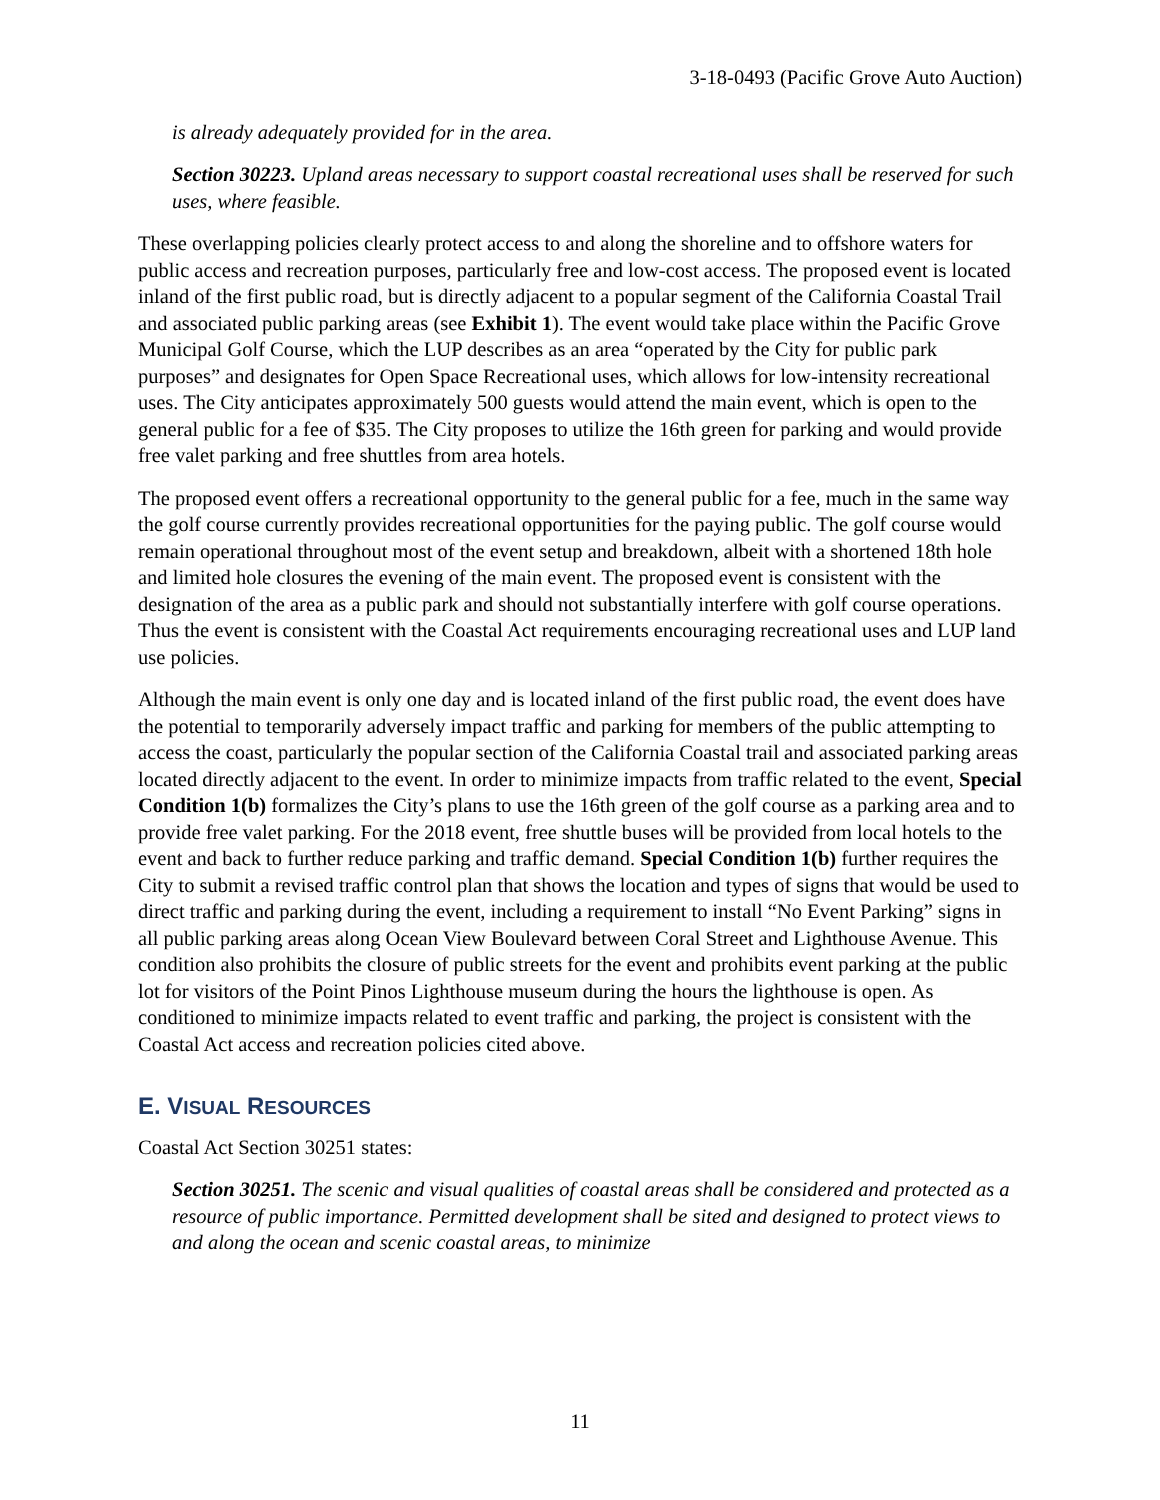3-18-0493 (Pacific Grove Auto Auction)
is already adequately provided for in the area.
Section 30223. Upland areas necessary to support coastal recreational uses shall be reserved for such uses, where feasible.
These overlapping policies clearly protect access to and along the shoreline and to offshore waters for public access and recreation purposes, particularly free and low-cost access. The proposed event is located inland of the first public road, but is directly adjacent to a popular segment of the California Coastal Trail and associated public parking areas (see Exhibit 1). The event would take place within the Pacific Grove Municipal Golf Course, which the LUP describes as an area “operated by the City for public park purposes” and designates for Open Space Recreational uses, which allows for low-intensity recreational uses. The City anticipates approximately 500 guests would attend the main event, which is open to the general public for a fee of $35. The City proposes to utilize the 16th green for parking and would provide free valet parking and free shuttles from area hotels.
The proposed event offers a recreational opportunity to the general public for a fee, much in the same way the golf course currently provides recreational opportunities for the paying public. The golf course would remain operational throughout most of the event setup and breakdown, albeit with a shortened 18th hole and limited hole closures the evening of the main event. The proposed event is consistent with the designation of the area as a public park and should not substantially interfere with golf course operations. Thus the event is consistent with the Coastal Act requirements encouraging recreational uses and LUP land use policies.
Although the main event is only one day and is located inland of the first public road, the event does have the potential to temporarily adversely impact traffic and parking for members of the public attempting to access the coast, particularly the popular section of the California Coastal trail and associated parking areas located directly adjacent to the event. In order to minimize impacts from traffic related to the event, Special Condition 1(b) formalizes the City’s plans to use the 16th green of the golf course as a parking area and to provide free valet parking. For the 2018 event, free shuttle buses will be provided from local hotels to the event and back to further reduce parking and traffic demand. Special Condition 1(b) further requires the City to submit a revised traffic control plan that shows the location and types of signs that would be used to direct traffic and parking during the event, including a requirement to install “No Event Parking” signs in all public parking areas along Ocean View Boulevard between Coral Street and Lighthouse Avenue. This condition also prohibits the closure of public streets for the event and prohibits event parking at the public lot for visitors of the Point Pinos Lighthouse museum during the hours the lighthouse is open. As conditioned to minimize impacts related to event traffic and parking, the project is consistent with the Coastal Act access and recreation policies cited above.
E. VISUAL RESOURCES
Coastal Act Section 30251 states:
Section 30251. The scenic and visual qualities of coastal areas shall be considered and protected as a resource of public importance. Permitted development shall be sited and designed to protect views to and along the ocean and scenic coastal areas, to minimize
11